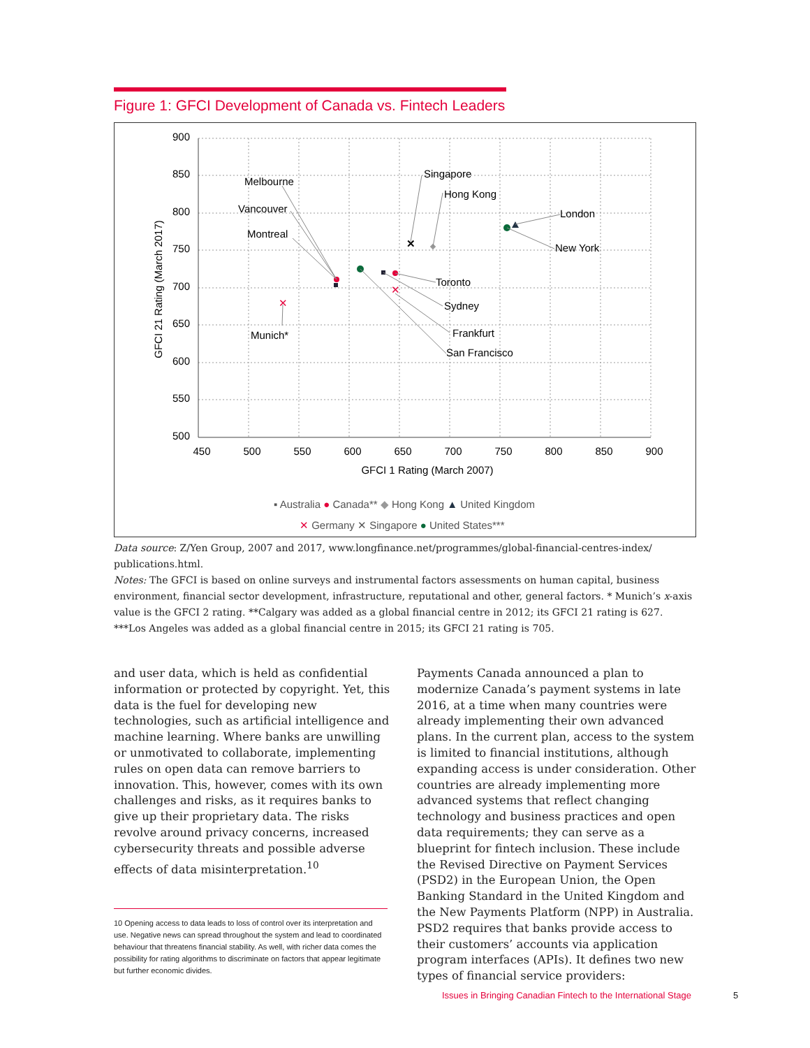Figure 1: GFCI Development of Canada vs. Fintech Leaders
900
850
800
750
700
650
600
550
500
450
500
550
600
650
700
750
800
850
900
GFCI 1 Rating (March 2007)
GFCI 21 Rating (March 2017)
✕
✕
✕
Melbourne
Vancouver
Montreal
Singapore
Hong Kong
London
New York
Toronto
Sydney
Frankfurt
San Francisco
Munich*
▪ Australia ● Canada** ◆ Hong Kong ▲ United Kingdom
✕ Germany ✕ Singapore ● United States***
Data source: Z/Yen Group, 2007 and 2017, www.longfinance.net/programmes/global-financial-centres-index/ publications.html.
Notes: The GFCI is based on online surveys and instrumental factors assessments on human capital, business environment, financial sector development, infrastructure, reputational and other, general factors. * Munich’s x-axis value is the GFCI 2 rating. **Calgary was added as a global financial centre in 2012; its GFCI 21 rating is 627. ***Los Angeles was added as a global financial centre in 2015; its GFCI 21 rating is 705.
and user data, which is held as confidential information or protected by copyright. Yet, this data is the fuel for developing new technologies, such as artificial intelligence and machine learning. Where banks are unwilling or unmotivated to collaborate, implementing rules on open data can remove barriers to innovation. This, however, comes with its own challenges and risks, as it requires banks to give up their proprietary data. The risks revolve around privacy concerns, increased cybersecurity threats and possible adverse effects of data misinterpretation.<sup>10</sup>
10 Opening access to data leads to loss of control over its interpretation and use. Negative news can spread throughout the system and lead to coordinated behaviour that threatens financial stability. As well, with richer data comes the possibility for rating algorithms to discriminate on factors that appear legitimate but further economic divides.
Payments Canada announced a plan to modernize Canada’s payment systems in late 2016, at a time when many countries were already implementing their own advanced plans. In the current plan, access to the system is limited to financial institutions, although expanding access is under consideration. Other countries are already implementing more advanced systems that reflect changing technology and business practices and open data requirements; they can serve as a blueprint for fintech inclusion. These include the Revised Directive on Payment Services (PSD2) in the European Union, the Open Banking Standard in the United Kingdom and the New Payments Platform (NPP) in Australia. PSD2 requires that banks provide access to their customers’ accounts via application program interfaces (APIs). It defines two new types of financial service providers:
Issues in Bringing Canadian Fintech to the International Stage
5